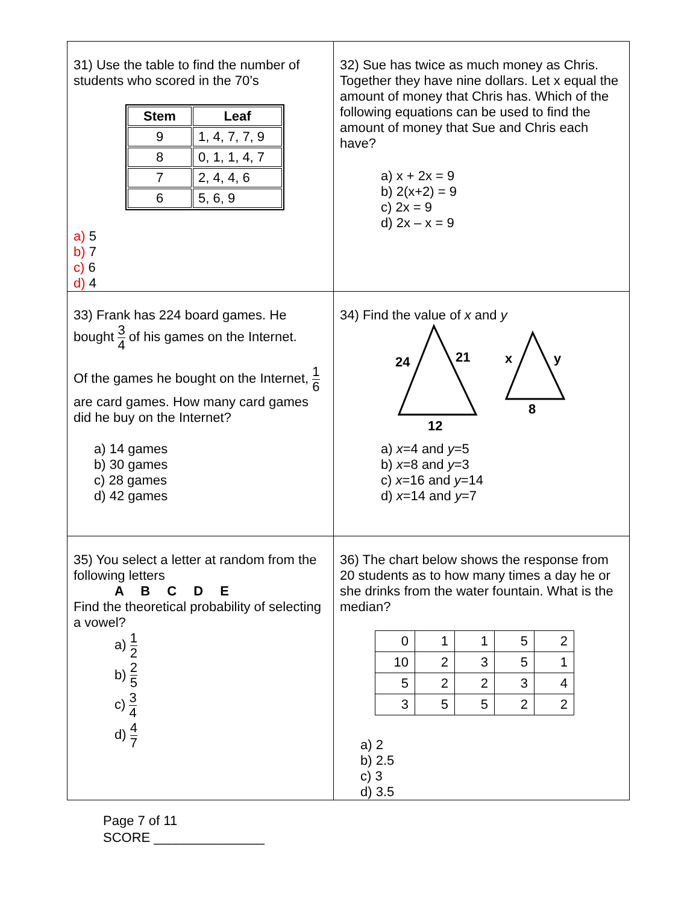| 31) Use the table to find the number of students who scored in the 70’s / Stem / Leaf / / --- / --- / / 9 / 1, 4, 7, 7, 9 / / 8 / 0, 1, 1, 4, 7 / / 7 / 2, 4, 4, 6 / / 6 / 5, 6, 9 / a) 5 b) 7 c) 6 d) 4 | 32) Sue has twice as much money as Chris. Together they have nine dollars. Let x equal the amount of money that Chris has. Which of the following equations can be used to find the amount of money that Sue and Chris each have? a) x + 2x = 9 b) 2(x+2) = 9 c) 2x = 9 d) 2x – x = 9 |
| 33) Frank has 224 board games. He bought 3 4 of his games on the Internet. Of the games he bought on the Internet, 1 6 are card games. How many card games did he buy on the Internet? a) 14 games b) 30 games c) 28 games d) 42 games | 34) Find the value of x and y 24 21 12 x y 8 a) x =4 and y =5 b) x =8 and y =3 c) x =16 and y =14 d) x =14 and y =7 |
| 35) You select a letter at random from the following letters A B C D E Find the theoretical probability of selecting a vowel? a) 1 2 b) 2 5 c) 3 4 d) 4 7 | 36) The chart below shows the response from 20 students as to how many times a day he or she drinks from the water fountain. What is the median? / 0 / 1 / 1 / 5 / 2 / / 10 / 2 / 3 / 5 / 1 / / 5 / 2 / 2 / 3 / 4 / / 3 / 5 / 5 / 2 / 2 / a) 2 b) 2.5 c) 3 d) 3.5 |
Page 7 of 11
SCORE _______________